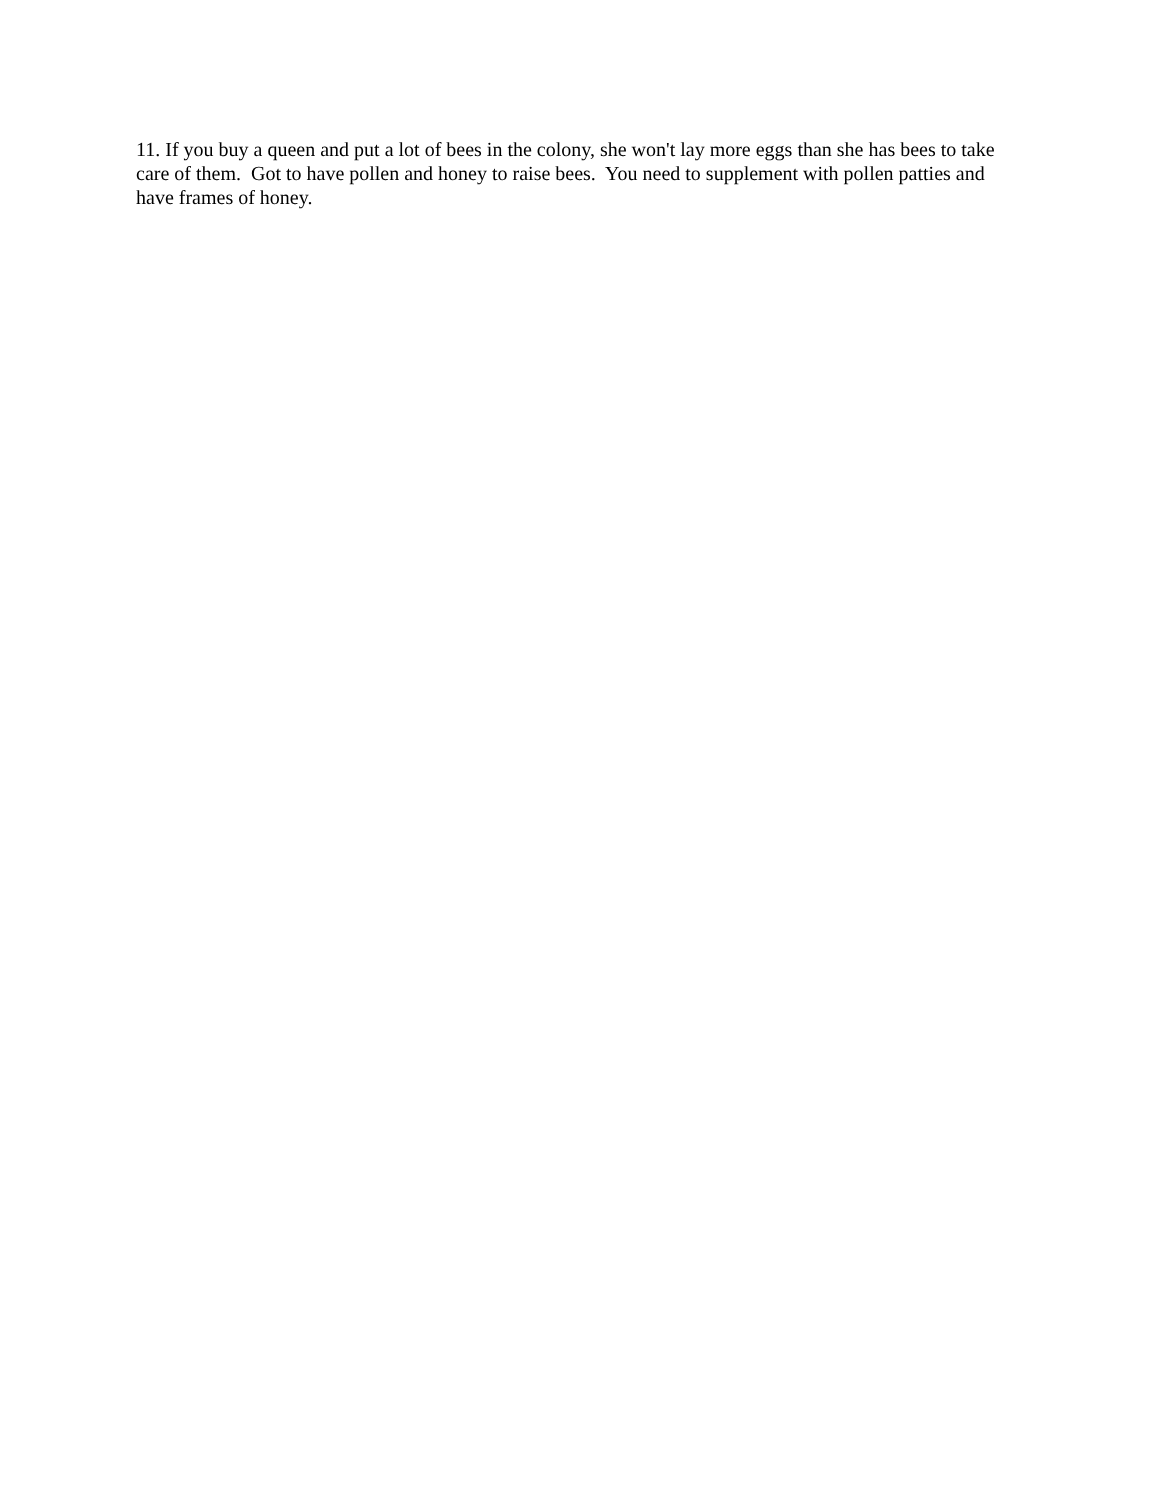11. If you buy a queen and put a lot of bees in the colony, she won't lay more eggs than she has bees to take care of them. Got to have pollen and honey to raise bees. You need to supplement with pollen patties and have frames of honey.